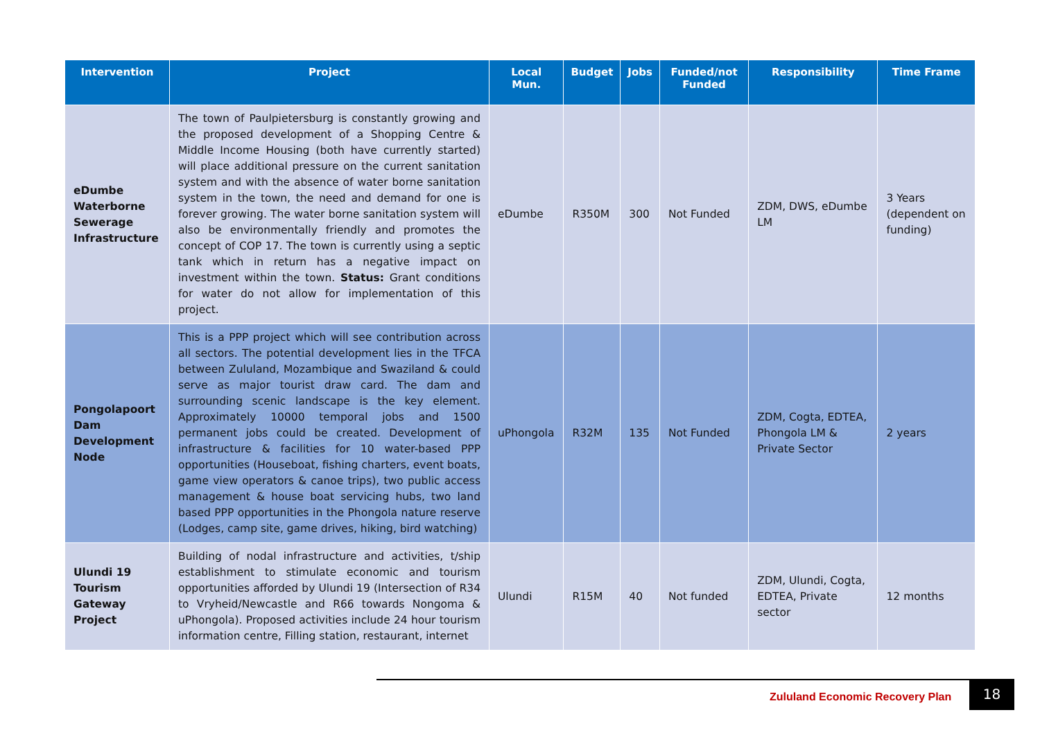| Intervention | Project | Local Mun. | Budget | Jobs | Funded/not Funded | Responsibility | Time Frame |
| --- | --- | --- | --- | --- | --- | --- | --- |
| eDumbe Waterborne Sewerage Infrastructure | The town of Paulpietersburg is constantly growing and the proposed development of a Shopping Centre & Middle Income Housing (both have currently started) will place additional pressure on the current sanitation system and with the absence of water borne sanitation system in the town, the need and demand for one is forever growing. The water borne sanitation system will also be environmentally friendly and promotes the concept of COP 17. The town is currently using a septic tank which in return has a negative impact on investment within the town. Status: Grant conditions for water do not allow for implementation of this project. | eDumbe | R350M | 300 | Not Funded | ZDM, DWS, eDumbe LM | 3 Years (dependent on funding) |
| Pongolapoort Dam Development Node | This is a PPP project which will see contribution across all sectors. The potential development lies in the TFCA between Zululand, Mozambique and Swaziland & could serve as major tourist draw card. The dam and surrounding scenic landscape is the key element. Approximately 10000 temporal jobs and 1500 permanent jobs could be created. Development of infrastructure & facilities for 10 water-based PPP opportunities (Houseboat, fishing charters, event boats, game view operators & canoe trips), two public access management & house boat servicing hubs, two land based PPP opportunities in the Phongola nature reserve (Lodges, camp site, game drives, hiking, bird watching) | uPhongola | R32M | 135 | Not Funded | ZDM, Cogta, EDTEA, Phongola LM & Private Sector | 2 years |
| Ulundi 19 Tourism Gateway Project | Building of nodal infrastructure and activities, t/ship establishment to stimulate economic and tourism opportunities afforded by Ulundi 19 (Intersection of R34 to Vryheid/Newcastle and R66 towards Nongoma & uPhongola). Proposed activities include 24 hour tourism information centre, Filling station, restaurant, internet | Ulundi | R15M | 40 | Not funded | ZDM, Ulundi, Cogta, EDTEA, Private sector | 12 months |
Zululand Economic Recovery Plan
18